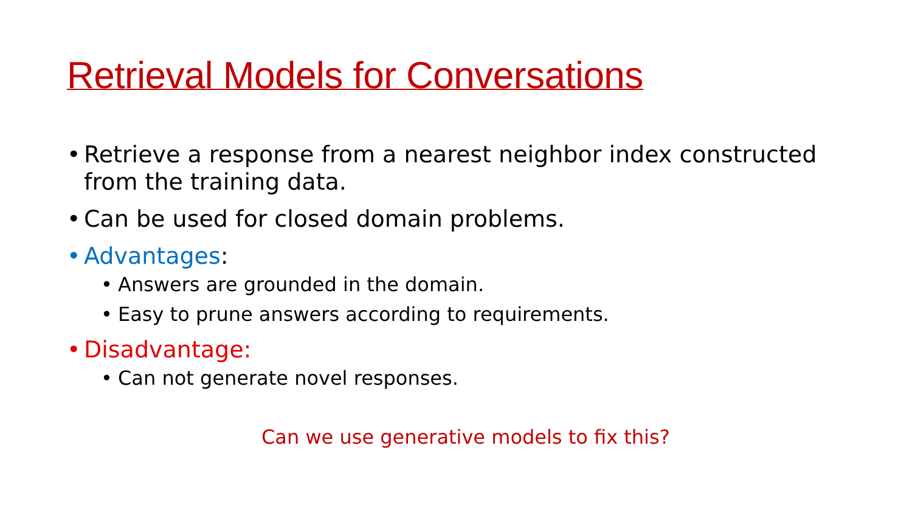Retrieval Models for Conversations
• Retrieve a response from a nearest neighbor index constructed from the training data.
• Can be used for closed domain problems.
• Advantages:
• Answers are grounded in the domain.
• Easy to prune answers according to requirements.
• Disadvantage:
• Can not generate novel responses.
Can we use generative models to fix this?